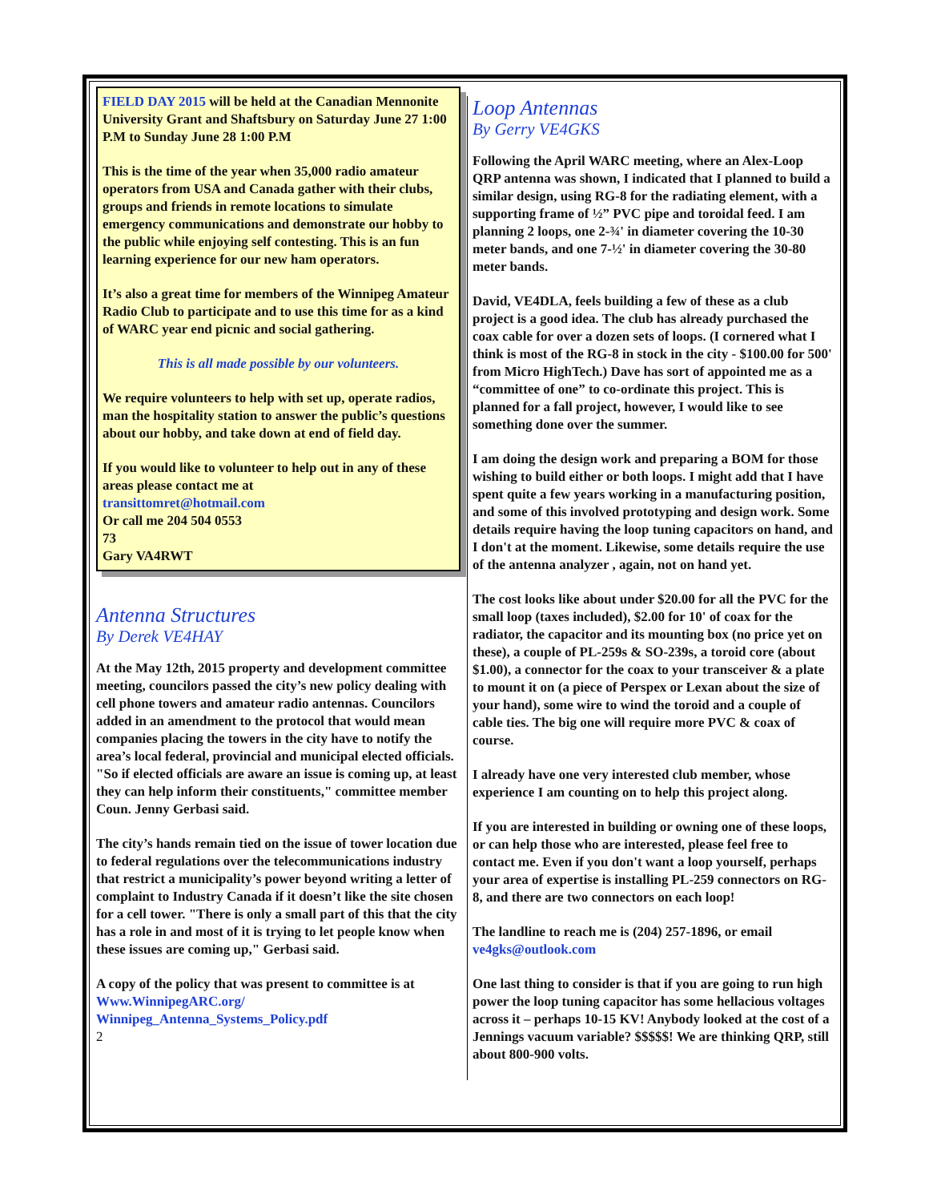FIELD DAY 2015 will be held at the Canadian Mennonite University Grant and Shaftsbury on Saturday June 27 1:00 P.M to Sunday June 28 1:00 P.M
This is the time of the year when 35,000 radio amateur operators from USA and Canada gather with their clubs, groups and friends in remote locations to simulate emergency communications and demonstrate our hobby to the public while enjoying self contesting. This is an fun learning experience for our new ham operators.
It’s also a great time for members of the Winnipeg Amateur Radio Club to participate and to use this time for as a kind of WARC year end picnic and social gathering.
This is all made possible by our volunteers.
We require volunteers to help with set up, operate radios, man the hospitality station to answer the public’s questions about our hobby, and take down at end of field day.
If you would like to volunteer to help out in any of these areas please contact me at
transittomret@hotmail.com
Or call me 204 504 0553
73
Gary VA4RWT
Antenna Structures
By Derek VE4HAY
At the May 12th, 2015 property and development committee meeting, councilors passed the city’s new policy dealing with cell phone towers and amateur radio antennas. Councilors added in an amendment to the protocol that would mean companies placing the towers in the city have to notify the area’s local federal, provincial and municipal elected officials. "So if elected officials are aware an issue is coming up, at least they can help inform their constituents," committee member Coun. Jenny Gerbasi said.
The city’s hands remain tied on the issue of tower location due to federal regulations over the telecommunications industry that restrict a municipality’s power beyond writing a letter of complaint to Industry Canada if it doesn’t like the site chosen for a cell tower. "There is only a small part of this that the city has a role in and most of it is trying to let people know when these issues are coming up," Gerbasi said.
A copy of the policy that was present to committee is at Www.WinnipegARC.org/ Winnipeg_Antenna_Systems_Policy.pdf
2
Loop Antennas
By Gerry VE4GKS
Following the April WARC meeting, where an Alex-Loop QRP antenna was shown, I indicated that I planned to build a similar design, using RG-8 for the radiating element, with a supporting frame of ½” PVC pipe and toroidal feed. I am planning 2 loops, one 2-¾' in diameter covering the 10-30 meter bands, and one 7-½' in diameter covering the 30-80 meter bands.
David, VE4DLA, feels building a few of these as a club project is a good idea. The club has already purchased the coax cable for over a dozen sets of loops. (I cornered what I think is most of the RG-8 in stock in the city - $100.00 for 500' from Micro HighTech.) Dave has sort of appointed me as a “committee of one” to co-ordinate this project. This is planned for a fall project, however, I would like to see something done over the summer.
I am doing the design work and preparing a BOM for those wishing to build either or both loops. I might add that I have spent quite a few years working in a manufacturing position, and some of this involved prototyping and design work. Some details require having the loop tuning capacitors on hand, and I don't at the moment. Likewise, some details require the use of the antenna analyzer , again, not on hand yet.
The cost looks like about under $20.00 for all the PVC for the small loop (taxes included), $2.00 for 10' of coax for the radiator, the capacitor and its mounting box (no price yet on these), a couple of PL-259s & SO-239s, a toroid core (about $1.00), a connector for the coax to your transceiver & a plate to mount it on (a piece of Perspex or Lexan about the size of your hand), some wire to wind the toroid and a couple of cable ties. The big one will require more PVC & coax of course.
I already have one very interested club member, whose experience I am counting on to help this project along.
If you are interested in building or owning one of these loops, or can help those who are interested, please feel free to contact me. Even if you don't want a loop yourself, perhaps your area of expertise is installing PL-259 connectors on RG-8, and there are two connectors on each loop!
The landline to reach me is (204) 257-1896, or email ve4gks@outlook.com
One last thing to consider is that if you are going to run high power the loop tuning capacitor has some hellacious voltages across it – perhaps 10-15 KV! Anybody looked at the cost of a Jennings vacuum variable? $$$$$! We are thinking QRP, still about 800-900 volts.